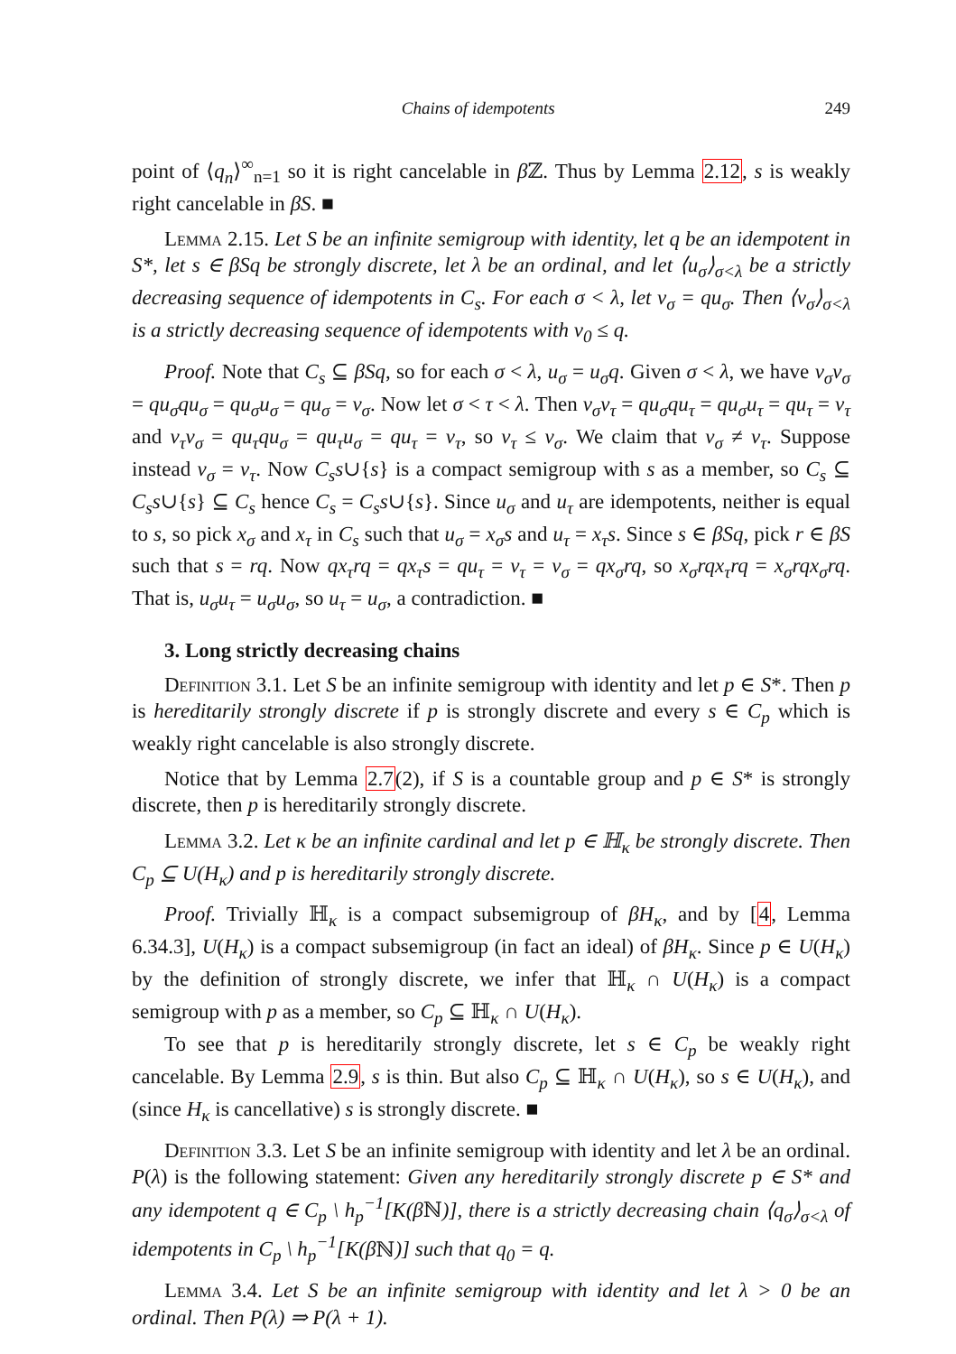Chains of idempotents 249
point of ⟨q<sub>n</sub>⟩<sup>∞</sup><sub>n=1</sub> so it is right cancelable in β ℤ. Thus by Lemma 2.12, s is weakly right cancelable in βS. ■
Lemma 2.15. Let S be an infinite semigroup with identity, let q be an idempotent in S*, let s ∈ βSq be strongly discrete, let λ be an ordinal, and let ⟨u<sub>σ</sub>⟩<sub>σ<λ</sub> be a strictly decreasing sequence of idempotents in C<sub>s</sub>. For each σ < λ, let v<sub>σ</sub> = qu<sub>σ</sub>. Then ⟨v<sub>σ</sub>⟩<sub>σ<λ</sub> is a strictly decreasing sequence of idempotents with v<sub>0</sub> ≤ q.
Proof. Note that C<sub>s</sub> ⊆ βSq, so for each σ < λ, u<sub>σ</sub> = u<sub>σ</sub>q. Given σ < λ, we have v<sub>σ</sub>v<sub>σ</sub> = qu<sub>σ</sub>qu<sub>σ</sub> = qu<sub>σ</sub>u<sub>σ</sub> = qu<sub>σ</sub> = v<sub>σ</sub>. Now let σ < τ < λ. Then v<sub>σ</sub>v<sub>τ</sub> = qu<sub>σ</sub>qu<sub>τ</sub> = qu<sub>σ</sub>u<sub>τ</sub> = qu<sub>τ</sub> = v<sub>τ</sub> and v<sub>τ</sub>v<sub>σ</sub> = qu<sub>τ</sub>qu<sub>σ</sub> = qu<sub>τ</sub>u<sub>σ</sub> = qu<sub>τ</sub> = v<sub>τ</sub>, so v<sub>τ</sub> ≤ v<sub>σ</sub>. We claim that v<sub>σ</sub> ≠ v<sub>τ</sub>. Suppose instead v<sub>σ</sub> = v<sub>τ</sub>. Now C<sub>s</sub>s∪{s} is a compact semigroup with s as a member, so C<sub>s</sub> ⊆ C<sub>s</sub>s∪{s} ⊆ C<sub>s</sub> hence C<sub>s</sub> = C<sub>s</sub>s∪{s}. Since u<sub>σ</sub> and u<sub>τ</sub> are idempotents, neither is equal to s, so pick x<sub>σ</sub> and x<sub>τ</sub> in C<sub>s</sub> such that u<sub>σ</sub> = x<sub>σ</sub>s and u<sub>τ</sub> = x<sub>τ</sub>s. Since s ∈ βSq, pick r ∈ βS such that s = rq. Now qx<sub>τ</sub>rq = qx<sub>τ</sub>s = qu<sub>τ</sub> = v<sub>τ</sub> = v<sub>σ</sub> = qx<sub>σ</sub>rq, so x<sub>σ</sub>rqx<sub>τ</sub>rq = x<sub>σ</sub>rqx<sub>σ</sub>rq. That is, u<sub>σ</sub>u<sub>τ</sub> = u<sub>σ</sub>u<sub>σ</sub>, so u<sub>τ</sub> = u<sub>σ</sub>, a contradiction. ■
3. Long strictly decreasing chains
Definition 3.1. Let S be an infinite semigroup with identity and let p ∈ S*. Then p is hereditarily strongly discrete if p is strongly discrete and every s ∈ C<sub>p</sub> which is weakly right cancelable is also strongly discrete.
Notice that by Lemma 2.7(2), if S is a countable group and p ∈ S* is strongly discrete, then p is hereditarily strongly discrete.
Lemma 3.2. Let κ be an infinite cardinal and let p ∈ ℍ<sub>κ</sub> be strongly discrete. Then C<sub>p</sub> ⊆ U(H<sub>κ</sub>) and p is hereditarily strongly discrete.
Proof. Trivially ℍ<sub>κ</sub> is a compact subsemigroup of βH<sub>κ</sub>, and by [4, Lemma 6.34.3], U(H<sub>κ</sub>) is a compact subsemigroup (in fact an ideal) of βH<sub>κ</sub>. Since p ∈ U(H<sub>κ</sub>) by the definition of strongly discrete, we infer that ℍ<sub>κ</sub> ∩ U(H<sub>κ</sub>) is a compact semigroup with p as a member, so C<sub>p</sub> ⊆ ℍ<sub>κ</sub> ∩ U(H<sub>κ</sub>).
To see that p is hereditarily strongly discrete, let s ∈ C<sub>p</sub> be weakly right cancelable. By Lemma 2.9, s is thin. But also C<sub>p</sub> ⊆ ℍ<sub>κ</sub> ∩ U(H<sub>κ</sub>), so s ∈ U(H<sub>κ</sub>), and (since H<sub>κ</sub> is cancellative) s is strongly discrete. ■
Definition 3.3. Let S be an infinite semigroup with identity and let λ be an ordinal. P(λ) is the following statement: Given any hereditarily strongly discrete p ∈ S* and any idempotent q ∈ C<sub>p</sub> \ h<sub>p</sub><sup>−1</sup>[K(β ℕ)], there is a strictly decreasing chain ⟨q<sub>σ</sub>⟩<sub>σ<λ</sub> of idempotents in C<sub>p</sub> \ h<sub>p</sub><sup>−1</sup>[K(β ℕ)] such that q<sub>0</sub> = q.
Lemma 3.4. Let S be an infinite semigroup with identity and let λ > 0 be an ordinal. Then P(λ) ⇒ P(λ + 1).